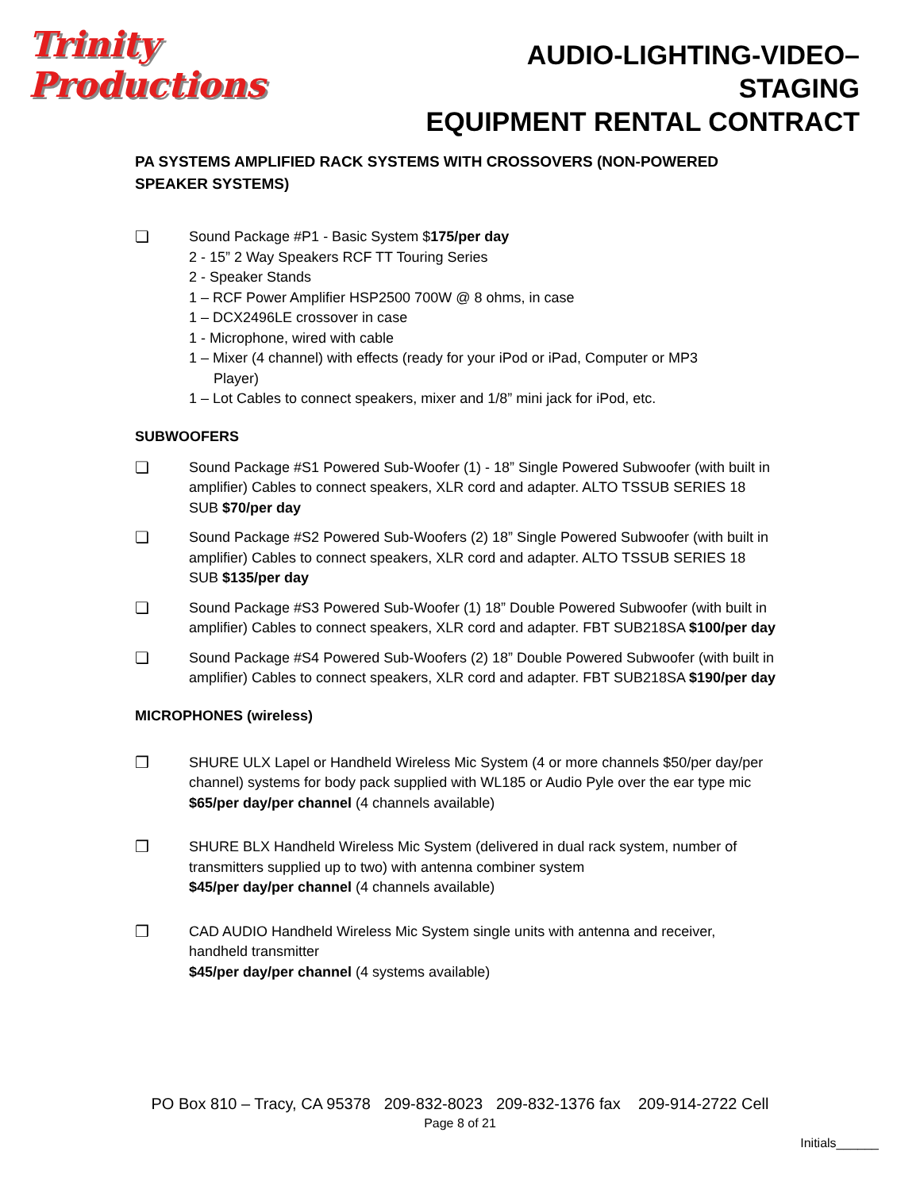Trinity Productions
AUDIO-LIGHTING-VIDEO–STAGING
EQUIPMENT RENTAL CONTRACT
PA SYSTEMS AMPLIFIED RACK SYSTEMS WITH CROSSOVERS (NON-POWERED SPEAKER SYSTEMS)
❏ Sound Package #P1 - Basic System $175/per day
2 - 15” 2 Way Speakers RCF TT Touring Series
2 - Speaker Stands
1 – RCF Power Amplifier HSP2500 700W @ 8 ohms, in case
1 – DCX2496LE crossover in case
1 - Microphone, wired with cable
1 – Mixer (4 channel) with effects (ready for your iPod or iPad, Computer or MP3
Player)
1 – Lot Cables to connect speakers, mixer and 1/8” mini jack for iPod, etc.
SUBWOOFERS
❏ Sound Package #S1 Powered Sub-Woofer (1) - 18” Single Powered Subwoofer (with built in amplifier) Cables to connect speakers, XLR cord and adapter. ALTO TSSUB SERIES 18 SUB $70/per day
❏ Sound Package #S2 Powered Sub-Woofers (2) 18” Single Powered Subwoofer (with built in amplifier) Cables to connect speakers, XLR cord and adapter. ALTO TSSUB SERIES 18 SUB $135/per day
❏ Sound Package #S3 Powered Sub-Woofer (1) 18” Double Powered Subwoofer (with built in amplifier) Cables to connect speakers, XLR cord and adapter. FBT SUB218SA $100/per day
❏ Sound Package #S4 Powered Sub-Woofers (2) 18” Double Powered Subwoofer (with built in amplifier) Cables to connect speakers, XLR cord and adapter. FBT SUB218SA $190/per day
MICROPHONES (wireless)
❒ SHURE ULX Lapel or Handheld Wireless Mic System (4 or more channels $50/per day/per channel) systems for body pack supplied with WL185 or Audio Pyle over the ear type mic
$65/per day/per channel (4 channels available)
❒ SHURE BLX Handheld Wireless Mic System (delivered in dual rack system, number of transmitters supplied up to two) with antenna combiner system
$45/per day/per channel (4 channels available)
❒ CAD AUDIO Handheld Wireless Mic System single units with antenna and receiver, handheld transmitter
$45/per day/per channel (4 systems available)
PO Box 810 – Tracy, CA 95378 209-832-8023 209-832-1376 fax 209-914-2722 Cell
Page 8 of 21
Initials______